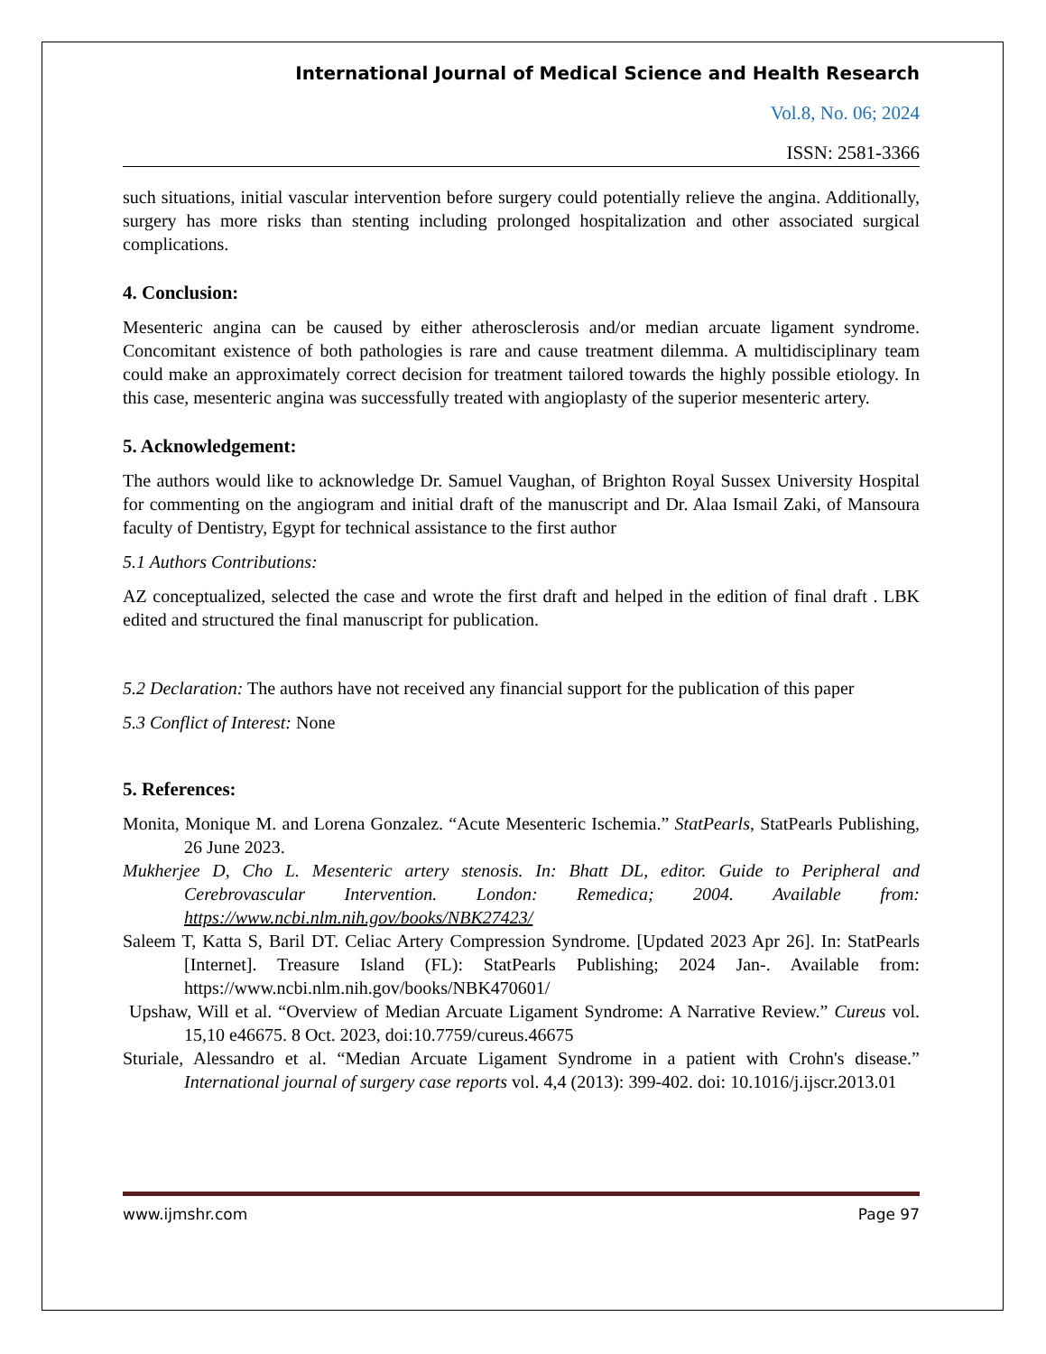International Journal of Medical Science and Health Research
Vol.8, No. 06; 2024
ISSN: 2581-3366
such situations, initial vascular intervention before surgery could potentially relieve the angina. Additionally, surgery has more risks than stenting including prolonged hospitalization and other associated surgical complications.
4. Conclusion:
Mesenteric angina can be caused by either atherosclerosis and/or median arcuate ligament syndrome. Concomitant existence of both pathologies is rare and cause treatment dilemma. A multidisciplinary team could make an approximately correct decision for treatment tailored towards the highly possible etiology. In this case, mesenteric angina was successfully treated with angioplasty of the superior mesenteric artery.
5. Acknowledgement:
The authors would like to acknowledge Dr. Samuel Vaughan, of Brighton Royal Sussex University Hospital for commenting on the angiogram and initial draft of the manuscript and Dr. Alaa Ismail Zaki, of Mansoura faculty of Dentistry, Egypt for technical assistance to the first author
5.1 Authors Contributions:
AZ conceptualized, selected the case and wrote the first draft and helped in the edition of final draft . LBK edited and structured the final manuscript for publication.
5.2 Declaration: The authors have not received any financial support for the publication of this paper
5.3 Conflict of Interest: None
5. References:
Monita, Monique M. and Lorena Gonzalez. “Acute Mesenteric Ischemia.” StatPearls, StatPearls Publishing, 26 June 2023.
Mukherjee D, Cho L. Mesenteric artery stenosis. In: Bhatt DL, editor. Guide to Peripheral and Cerebrovascular Intervention. London: Remedica; 2004. Available from: https://www.ncbi.nlm.nih.gov/books/NBK27423/
Saleem T, Katta S, Baril DT. Celiac Artery Compression Syndrome. [Updated 2023 Apr 26]. In: StatPearls [Internet]. Treasure Island (FL): StatPearls Publishing; 2024 Jan-. Available from: https://www.ncbi.nlm.nih.gov/books/NBK470601/
Upshaw, Will et al. “Overview of Median Arcuate Ligament Syndrome: A Narrative Review.” Cureus vol. 15,10 e46675. 8 Oct. 2023, doi:10.7759/cureus.46675
Sturiale, Alessandro et al. “Median Arcuate Ligament Syndrome in a patient with Crohn's disease.” International journal of surgery case reports vol. 4,4 (2013): 399-402. doi: 10.1016/j.ijscr.2013.01
www.ijmshr.com Page 97